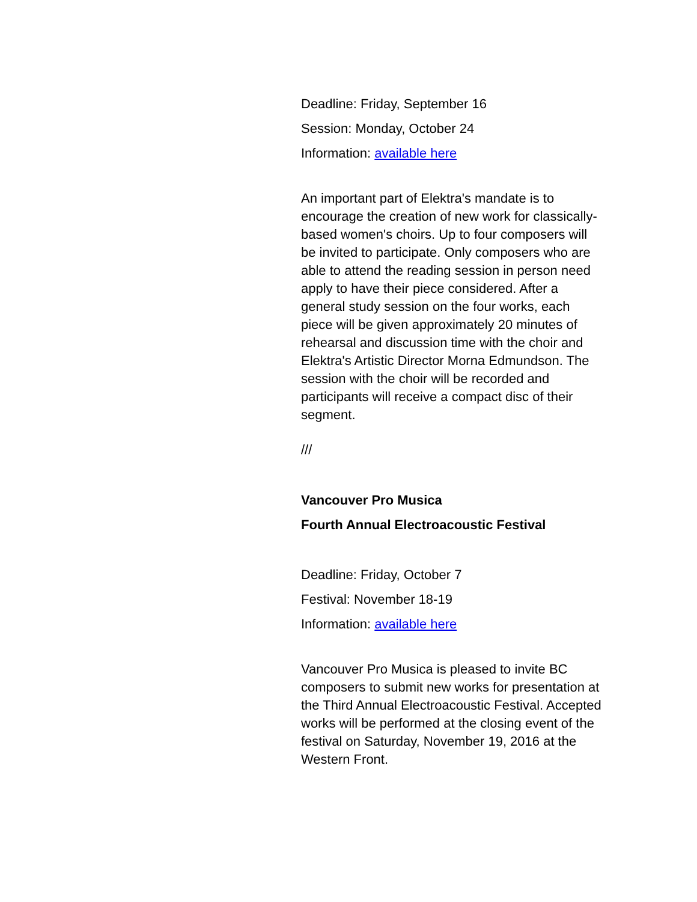Deadline: Friday, September 16
Session: Monday, October 24
Information: available here
An important part of Elektra's mandate is to encourage the creation of new work for classically-based women's choirs. Up to four composers will be invited to participate. Only composers who are able to attend the reading session in person need apply to have their piece considered. After a general study session on the four works, each piece will be given approximately 20 minutes of rehearsal and discussion time with the choir and Elektra's Artistic Director Morna Edmundson. The session with the choir will be recorded and participants will receive a compact disc of their segment.
///
Vancouver Pro Musica
Fourth Annual Electroacoustic Festival
Deadline: Friday, October 7
Festival: November 18-19
Information: available here
Vancouver Pro Musica is pleased to invite BC composers to submit new works for presentation at the Third Annual Electroacoustic Festival. Accepted works will be performed at the closing event of the festival on Saturday, November 19, 2016 at the Western Front.